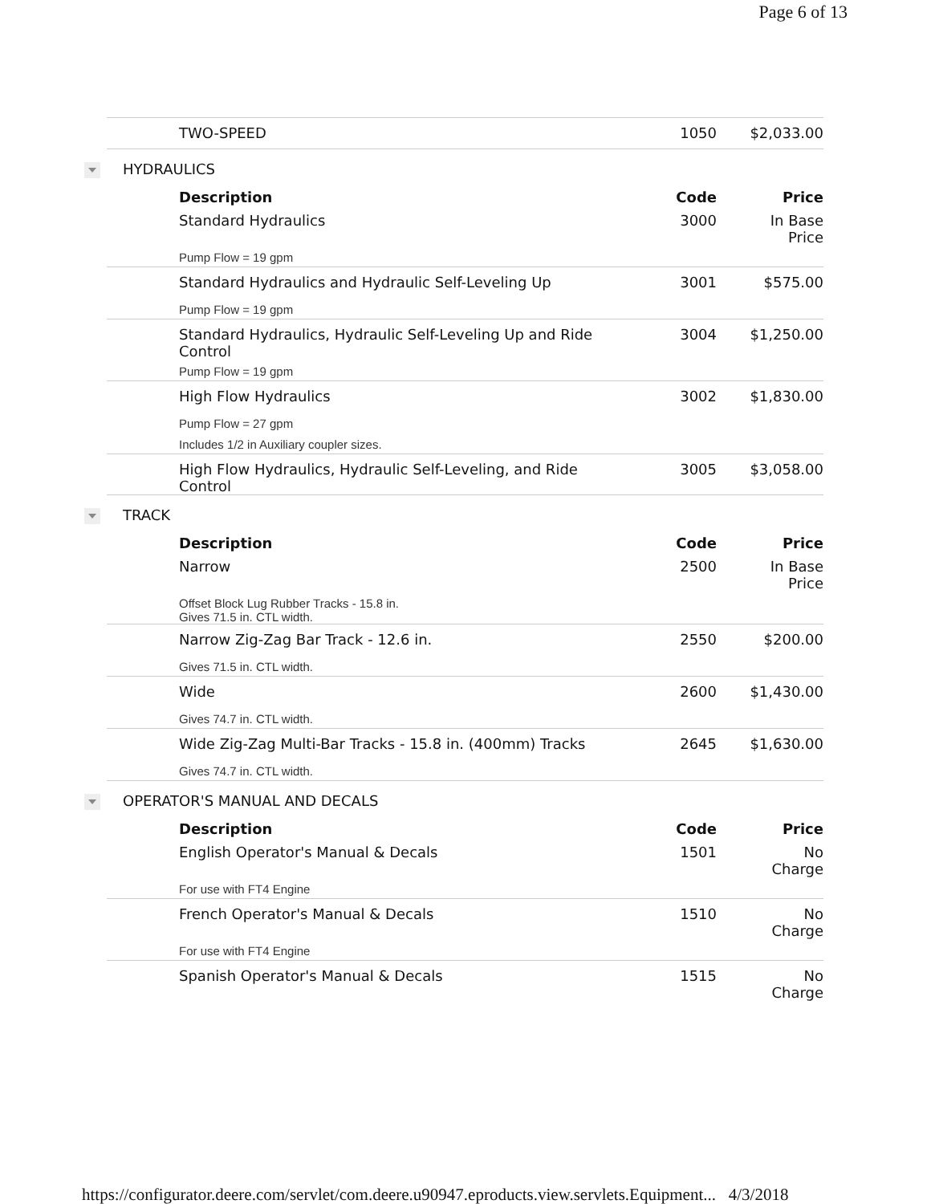Page 6 of 13
| TWO-SPEED | 1050 | $2,033.00 |
| HYDRAULICS | | |
| Description | Code | Price |
| Standard Hydraulics | 3000 | In Base Price |
| Pump Flow = 19 gpm | | |
| Standard Hydraulics and Hydraulic Self-Leveling Up | 3001 | $575.00 |
| Pump Flow = 19 gpm | | |
| Standard Hydraulics, Hydraulic Self-Leveling Up and Ride Control | 3004 | $1,250.00 |
| Pump Flow = 19 gpm | | |
| High Flow Hydraulics | 3002 | $1,830.00 |
| Pump Flow = 27 gpm | | |
| Includes 1/2 in Auxiliary coupler sizes. | | |
| High Flow Hydraulics, Hydraulic Self-Leveling, and Ride Control | 3005 | $3,058.00 |
| TRACK | | |
| Description | Code | Price |
| Narrow | 2500 | In Base Price |
| Offset Block Lug Rubber Tracks - 15.8 in. Gives 71.5 in. CTL width. | | |
| Narrow Zig-Zag Bar Track - 12.6 in. | 2550 | $200.00 |
| Gives 71.5 in. CTL width. | | |
| Wide | 2600 | $1,430.00 |
| Gives 74.7 in. CTL width. | | |
| Wide Zig-Zag Multi-Bar Tracks - 15.8 in. (400mm) Tracks | 2645 | $1,630.00 |
| Gives 74.7 in. CTL width. | | |
| OPERATOR'S MANUAL AND DECALS | | |
| Description | Code | Price |
| English Operator's Manual & Decals | 1501 | No Charge |
| For use with FT4 Engine | | |
| French Operator's Manual & Decals | 1510 | No Charge |
| For use with FT4 Engine | | |
| Spanish Operator's Manual & Decals | 1515 | No Charge |
https://configurator.deere.com/servlet/com.deere.u90947.eproducts.view.servlets.Equipment... 4/3/2018